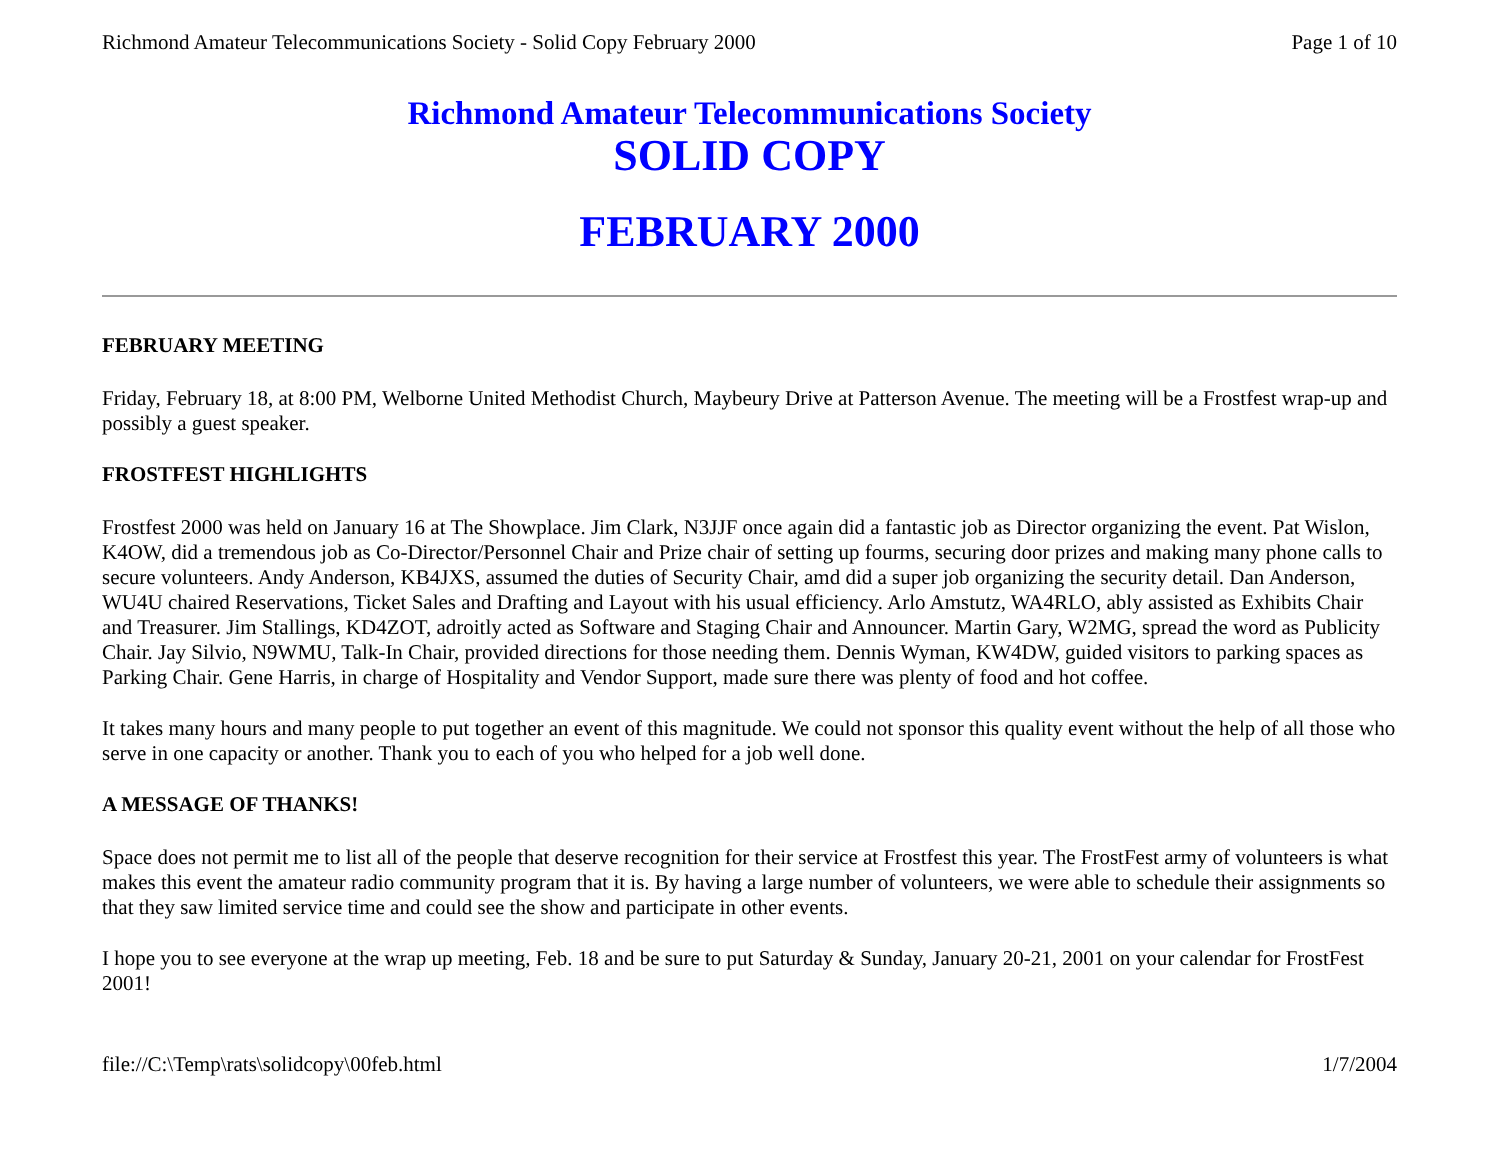Richmond Amateur Telecommunications Society - Solid Copy February 2000 Page 1 of 10
Richmond Amateur Telecommunications Society
SOLID COPY
FEBRUARY 2000
FEBRUARY MEETING
Friday, February 18, at 8:00 PM, Welborne United Methodist Church, Maybeury Drive at Patterson Avenue. The meeting will be a Frostfest wrap-up and possibly a guest speaker.
FROSTFEST HIGHLIGHTS
Frostfest 2000 was held on January 16 at The Showplace. Jim Clark, N3JJF once again did a fantastic job as Director organizing the event. Pat Wislon, K4OW, did a tremendous job as Co-Director/Personnel Chair and Prize chair of setting up fourms, securing door prizes and making many phone calls to secure volunteers. Andy Anderson, KB4JXS, assumed the duties of Security Chair, amd did a super job organizing the security detail. Dan Anderson, WU4U chaired Reservations, Ticket Sales and Drafting and Layout with his usual efficiency. Arlo Amstutz, WA4RLO, ably assisted as Exhibits Chair and Treasurer. Jim Stallings, KD4ZOT, adroitly acted as Software and Staging Chair and Announcer. Martin Gary, W2MG, spread the word as Publicity Chair. Jay Silvio, N9WMU, Talk-In Chair, provided directions for those needing them. Dennis Wyman, KW4DW, guided visitors to parking spaces as Parking Chair. Gene Harris, in charge of Hospitality and Vendor Support, made sure there was plenty of food and hot coffee.
It takes many hours and many people to put together an event of this magnitude. We could not sponsor this quality event without the help of all those who serve in one capacity or another. Thank you to each of you who helped for a job well done.
A MESSAGE OF THANKS!
Space does not permit me to list all of the people that deserve recognition for their service at Frostfest this year. The FrostFest army of volunteers is what makes this event the amateur radio community program that it is. By having a large number of volunteers, we were able to schedule their assignments so that they saw limited service time and could see the show and participate in other events.
I hope you to see everyone at the wrap up meeting, Feb. 18 and be sure to put Saturday & Sunday, January 20-21, 2001 on your calendar for FrostFest 2001!
file://C:\Temp\rats\solidcopy\00feb.html 1/7/2004